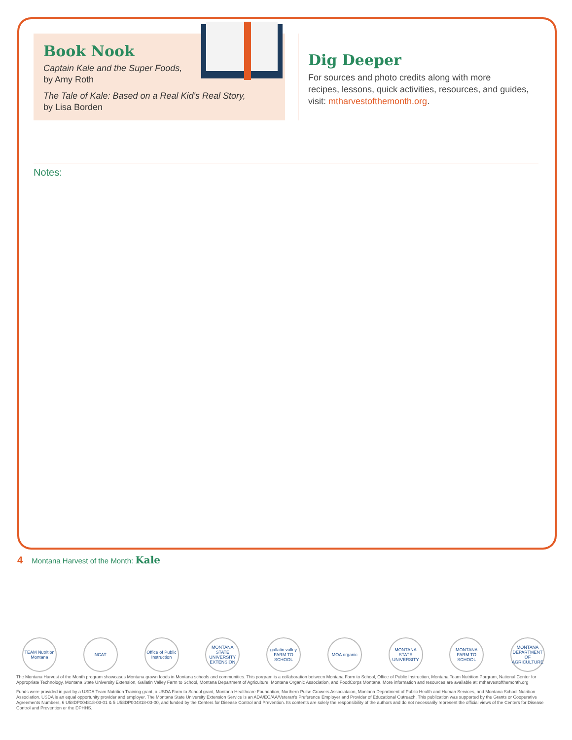Book Nook
Captain Kale and the Super Foods,
by Amy Roth
The Tale of Kale: Based on a Real Kid's Real Story,
by Lisa Borden
Dig Deeper
For sources and photo credits along with more
recipes, lessons, quick activities, resources, and guides,
visit: mtharvestofthemonth.org.
Notes:
4 Montana Harvest of the Month: Kale
TEAM Nutrition Montana NCAT Office of Public Instruction MONTANA STATE UNIVERSITY EXTENSION gallatin valley FARM TO SCHOOL MOA organic MONTANA STATE UNIVERSITY MONTANA FARM TO SCHOOL MONTANA DEPARTMENT OF AGRICULTURE
The Montana Harvest of the Month program showcases Montana grown foods in Montana schools and communities. This porgram is a collaboration between Montana Farm to School, Office of Public Instruction, Montana Team Nutrition Porgram, National Center for Appropriate Technology, Montana State University Extension, Gallatin Valley Farm to School, Montana Department of Agriculture, Montana Organic Association, and FoodCorps Montana. More information and resources are available at: mtharvestofthemonth.org
Funds were provided in part by a USDA Team Nutrition Training grant, a USDA Farm to School grant, Montana Healthcare Foundation, Northern Pulse Growers Associataion, Montana Department of Public Health and Human Services, and Montana School Nutrition Association. USDA is an equal opportunity provider and employer. The Montana State University Extension Service is an ADA/EO/AA/Veteran's Preference Employer and Provider of Educational Outreach. This publication was supported by the Grants or Cooperative Agreements Numbers, 6 U58DP004818-03-01 & 5 U58DP004818-03-00, and funded by the Centers for Disease Control and Prevention. Its contents are solely the responsibility of the authors and do not necessarily represent the official views of the Centers for Disease Control and Prevention or the DPHHS.